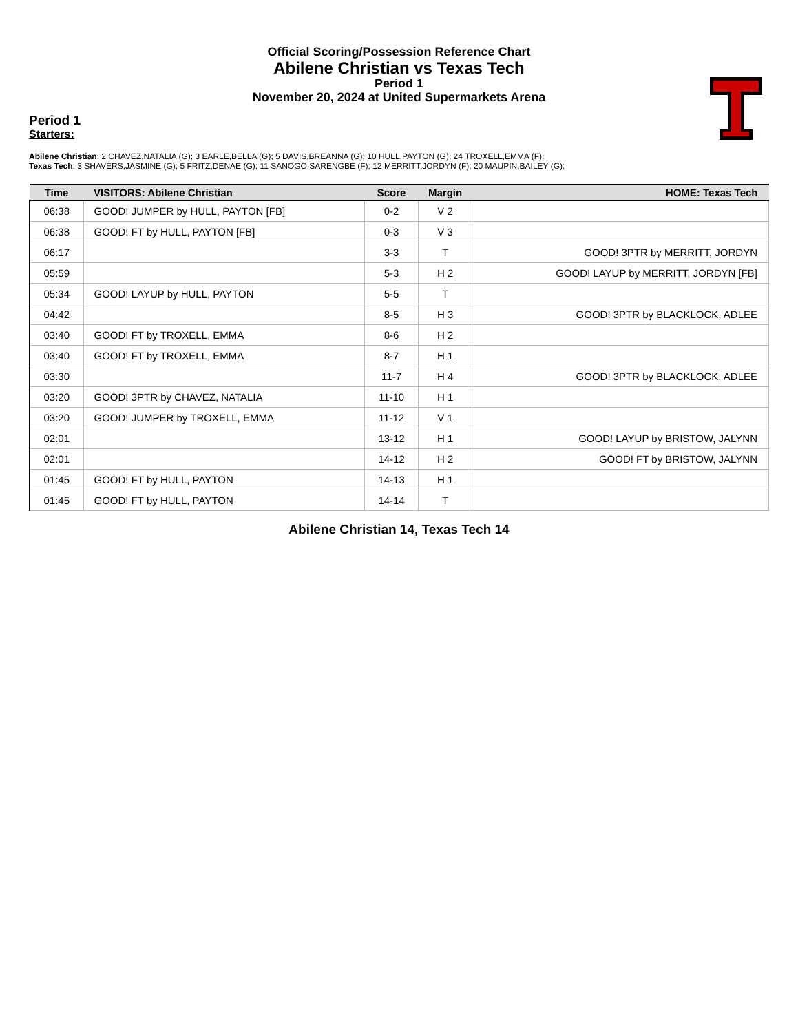Official Scoring/Possession Reference Chart
Abilene Christian vs Texas Tech
Period 1
November 20, 2024 at United Supermarkets Arena
Period 1
Starters:
Abilene Christian: 2 CHAVEZ,NATALIA (G); 3 EARLE,BELLA (G); 5 DAVIS,BREANNA (G); 10 HULL,PAYTON (G); 24 TROXELL,EMMA (F);
Texas Tech: 3 SHAVERS,JASMINE (G); 5 FRITZ,DENAE (G); 11 SANOGO,SARENGBE (F); 12 MERRITT,JORDYN (F); 20 MAUPIN,BAILEY (G);
| Time | VISITORS: Abilene Christian | Score | Margin | HOME: Texas Tech |
| --- | --- | --- | --- | --- |
| 06:38 | GOOD! JUMPER by HULL, PAYTON [FB] | 0-2 | V 2 | |
| 06:38 | GOOD! FT by HULL, PAYTON [FB] | 0-3 | V 3 | |
| 06:17 | | 3-3 | T | GOOD! 3PTR by MERRITT, JORDYN |
| 05:59 | | 5-3 | H 2 | GOOD! LAYUP by MERRITT, JORDYN [FB] |
| 05:34 | GOOD! LAYUP by HULL, PAYTON | 5-5 | T | |
| 04:42 | | 8-5 | H 3 | GOOD! 3PTR by BLACKLOCK, ADLEE |
| 03:40 | GOOD! FT by TROXELL, EMMA | 8-6 | H 2 | |
| 03:40 | GOOD! FT by TROXELL, EMMA | 8-7 | H 1 | |
| 03:30 | | 11-7 | H 4 | GOOD! 3PTR by BLACKLOCK, ADLEE |
| 03:20 | GOOD! 3PTR by CHAVEZ, NATALIA | 11-10 | H 1 | |
| 03:20 | GOOD! JUMPER by TROXELL, EMMA | 11-12 | V 1 | |
| 02:01 | | 13-12 | H 1 | GOOD! LAYUP by BRISTOW, JALYNN |
| 02:01 | | 14-12 | H 2 | GOOD! FT by BRISTOW, JALYNN |
| 01:45 | GOOD! FT by HULL, PAYTON | 14-13 | H 1 | |
| 01:45 | GOOD! FT by HULL, PAYTON | 14-14 | T | |
Abilene Christian 14, Texas Tech 14